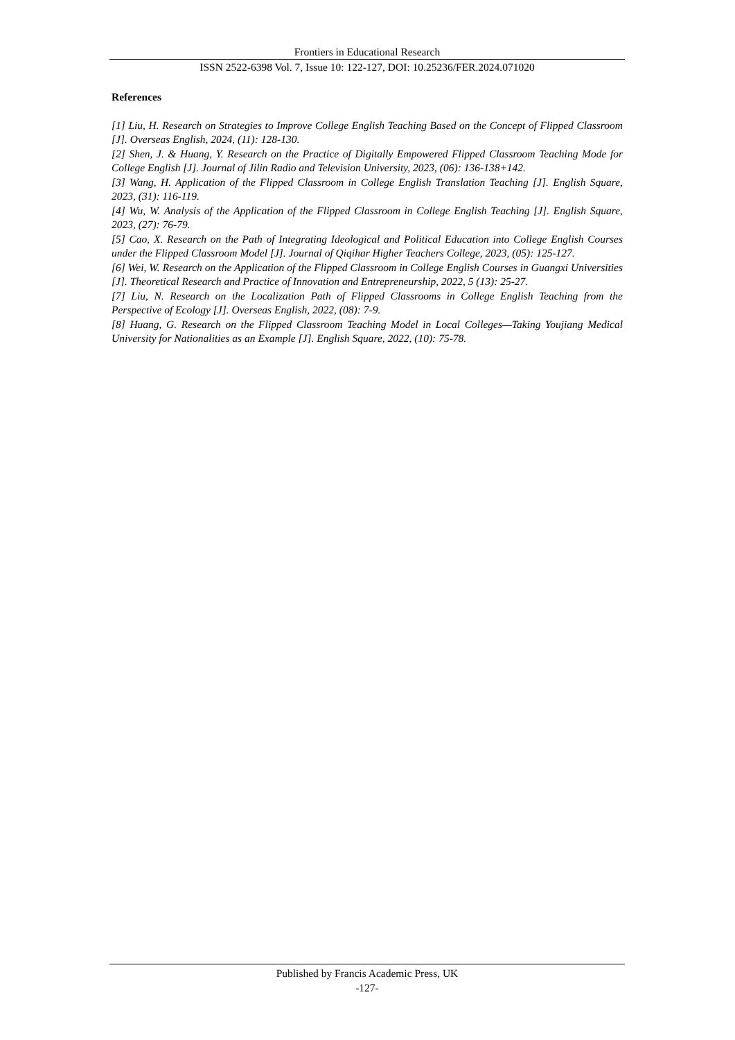Frontiers in Educational Research
ISSN 2522-6398 Vol. 7, Issue 10: 122-127, DOI: 10.25236/FER.2024.071020
References
[1] Liu, H. Research on Strategies to Improve College English Teaching Based on the Concept of Flipped Classroom [J]. Overseas English, 2024, (11): 128-130.
[2] Shen, J. & Huang, Y. Research on the Practice of Digitally Empowered Flipped Classroom Teaching Mode for College English [J]. Journal of Jilin Radio and Television University, 2023, (06): 136-138+142.
[3] Wang, H. Application of the Flipped Classroom in College English Translation Teaching [J]. English Square, 2023, (31): 116-119.
[4] Wu, W. Analysis of the Application of the Flipped Classroom in College English Teaching [J]. English Square, 2023, (27): 76-79.
[5] Cao, X. Research on the Path of Integrating Ideological and Political Education into College English Courses under the Flipped Classroom Model [J]. Journal of Qiqihar Higher Teachers College, 2023, (05): 125-127.
[6] Wei, W. Research on the Application of the Flipped Classroom in College English Courses in Guangxi Universities [J]. Theoretical Research and Practice of Innovation and Entrepreneurship, 2022, 5 (13): 25-27.
[7] Liu, N. Research on the Localization Path of Flipped Classrooms in College English Teaching from the Perspective of Ecology [J]. Overseas English, 2022, (08): 7-9.
[8] Huang, G. Research on the Flipped Classroom Teaching Model in Local Colleges—Taking Youjiang Medical University for Nationalities as an Example [J]. English Square, 2022, (10): 75-78.
Published by Francis Academic Press, UK
-127-